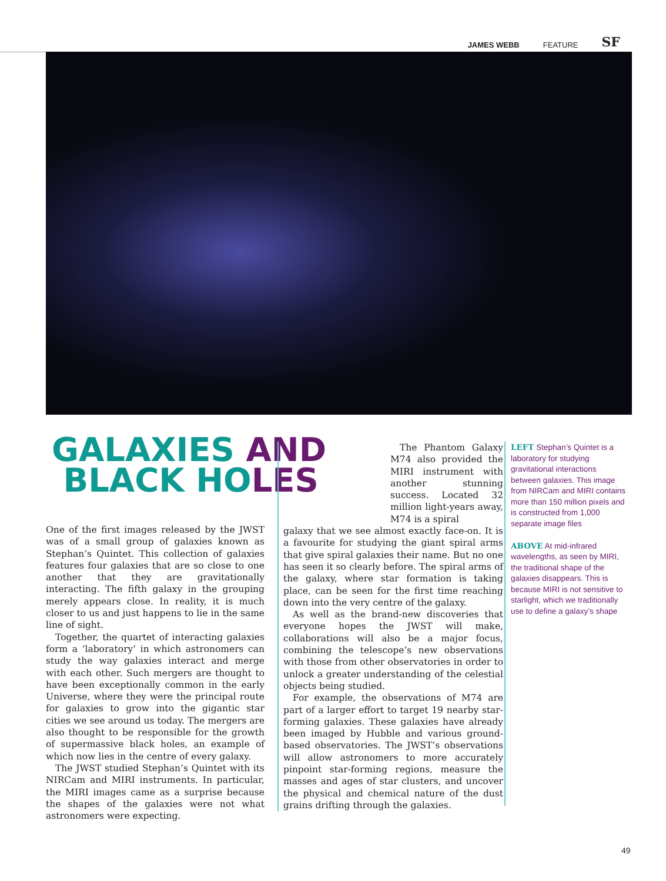JAMES WEBB FEATURE SF
GALAXIES AND
BLACK HOLES
One of the first images released by the JWST was of a small group of galaxies known as Stephan’s Quintet. This collection of galaxies features four galaxies that are so close to one another that they are gravitationally interacting. The fifth galaxy in the grouping merely appears close. In reality, it is much closer to us and just happens to lie in the same line of sight.
Together, the quartet of interacting galaxies form a ‘laboratory’ in which astronomers can study the way galaxies interact and merge with each other. Such mergers are thought to have been exceptionally common in the early Universe, where they were the principal route for galaxies to grow into the gigantic star cities we see around us today. The mergers are also thought to be responsible for the growth of supermassive black holes, an example of which now lies in the centre of every galaxy.
The JWST studied Stephan’s Quintet with its NIRCam and MIRI instruments. In particular, the MIRI images came as a surprise because the shapes of the galaxies were not what astronomers were expecting.
The Phantom Galaxy M74 also provided the MIRI instrument with another stunning success. Located 32 million light-years away, M74 is a spiral
galaxy that we see almost exactly face-on. It is a favourite for studying the giant spiral arms that give spiral galaxies their name. But no one has seen it so clearly before. The spiral arms of the galaxy, where star formation is taking place, can be seen for the first time reaching down into the very centre of the galaxy.
As well as the brand-new discoveries that everyone hopes the JWST will make, collaborations will also be a major focus, combining the telescope’s new observations with those from other observatories in order to unlock a greater understanding of the celestial objects being studied.
For example, the observations of M74 are part of a larger effort to target 19 nearby star-forming galaxies. These galaxies have already been imaged by Hubble and various ground-based observatories. The JWST’s observations will allow astronomers to more accurately pinpoint star-forming regions, measure the masses and ages of star clusters, and uncover the physical and chemical nature of the dust grains drifting through the galaxies.
LEFT Stephan’s Quintet is a laboratory for studying gravitational interactions between galaxies. This image from NIRCam and MIRI contains more than 150 million pixels and is constructed from 1,000 separate image files
ABOVE At mid-infrared wavelengths, as seen by MIRI, the traditional shape of the galaxies disappears. This is because MIRI is not sensitive to starlight, which we traditionally use to define a galaxy’s shape
49